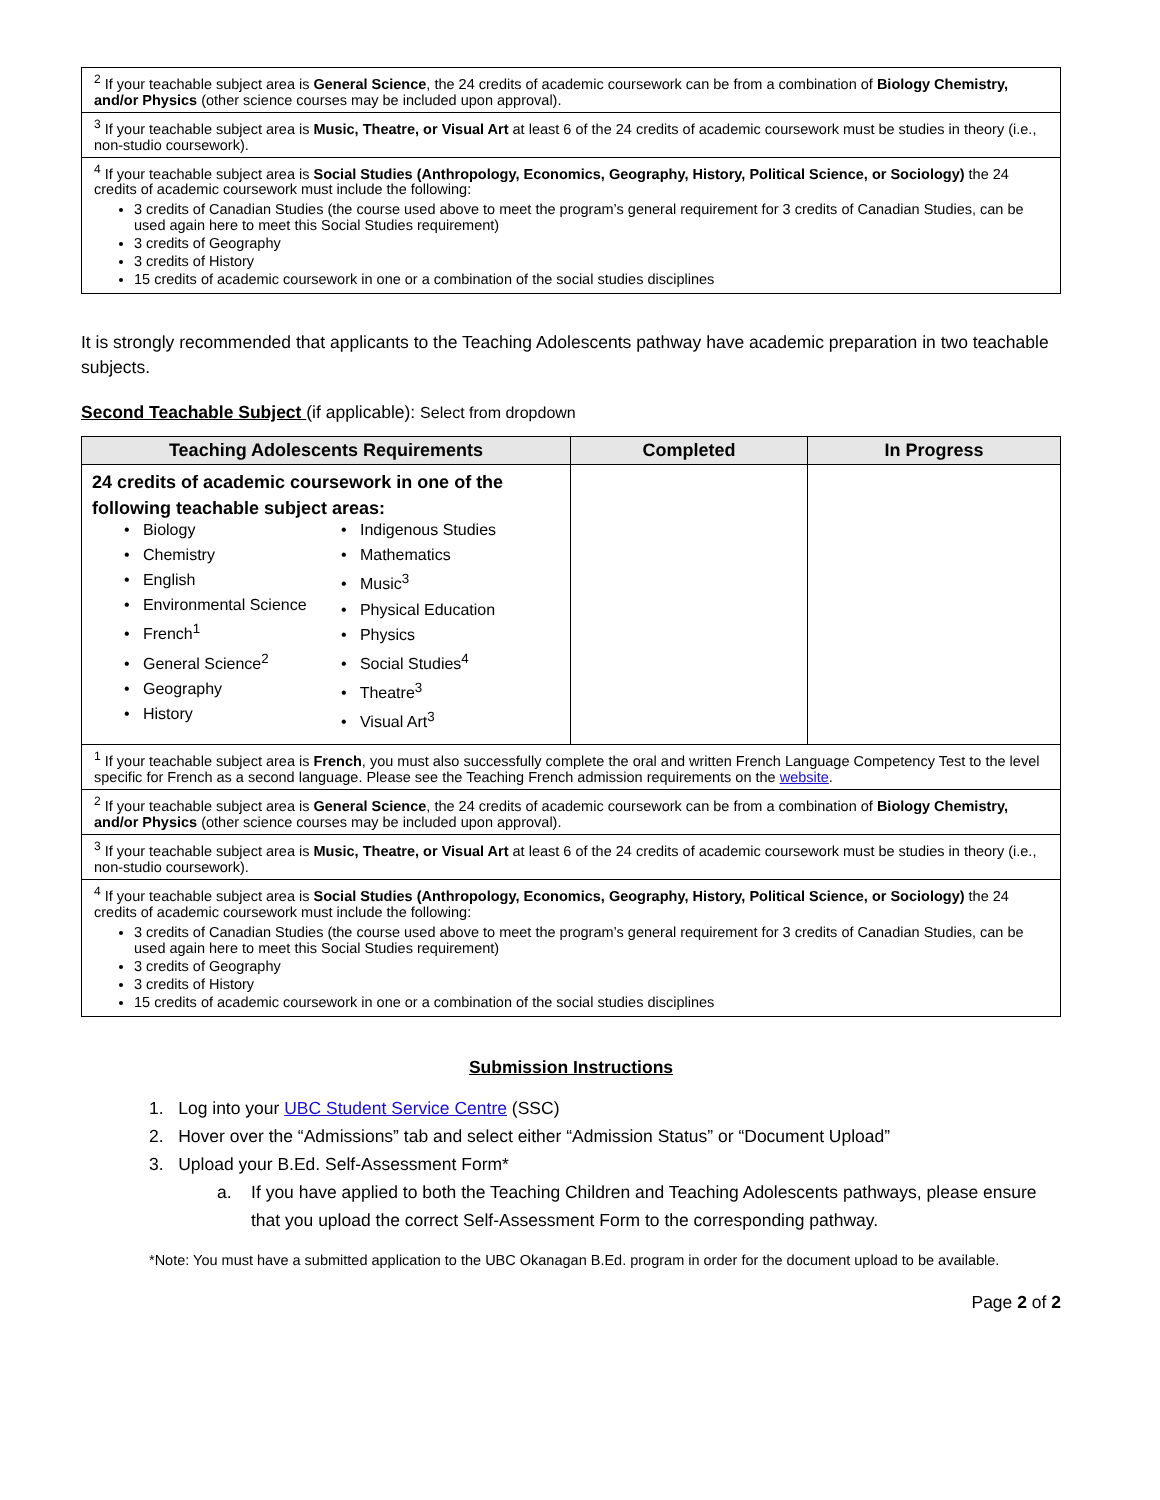| <sup>2</sup> If your teachable subject area is General Science , the 24 credits of academic coursework can be from a combination of Biology Chemistry, and/or Physics (other science courses may be included upon approval). |
| <sup>3</sup> If your teachable subject area is Music, Theatre, or Visual Art at least 6 of the 24 credits of academic coursework must be studies in theory (i.e., non-studio coursework). |
| <sup>4</sup> If your teachable subject area is Social Studies (Anthropology, Economics, Geography, History, Political Science, or Sociology) the 24 credits of academic coursework must include the following: 3 credits of Canadian Studies (the course used above to meet the program’s general requirement for 3 credits of Canadian Studies, can be used again here to meet this Social Studies requirement) 3 credits of Geography 3 credits of History 15 credits of academic coursework in one or a combination of the social studies disciplines |
It is strongly recommended that applicants to the Teaching Adolescents pathway have academic preparation in two teachable subjects.
Second Teachable Subject (if applicable): Select from dropdown
| Teaching Adolescents Requirements | Completed | In Progress |
| --- | --- | --- |
| 24 credits of academic coursework in one of the following teachable subject areas: • Biology • Chemistry • English • Environmental Science • French<sup>1</sup> • General Science<sup>2</sup> • Geography • History • Indigenous Studies • Mathematics • Music<sup>3</sup> • Physical Education • Physics • Social Studies<sup>4</sup> • Theatre<sup>3</sup> • Visual Art<sup>3</sup> | | |
| <sup>1</sup> If your teachable subject area is French , you must also successfully complete the oral and written French Language Competency Test to the level specific for French as a second language. Please see the Teaching French admission requirements on the website . | | |
| <sup>2</sup> If your teachable subject area is General Science , the 24 credits of academic coursework can be from a combination of Biology Chemistry, and/or Physics (other science courses may be included upon approval). | | |
| <sup>3</sup> If your teachable subject area is Music, Theatre, or Visual Art at least 6 of the 24 credits of academic coursework must be studies in theory (i.e., non-studio coursework). | | |
| <sup>4</sup> If your teachable subject area is Social Studies (Anthropology, Economics, Geography, History, Political Science, or Sociology) the 24 credits of academic coursework must include the following: 3 credits of Canadian Studies (the course used above to meet the program’s general requirement for 3 credits of Canadian Studies, can be used again here to meet this Social Studies requirement) 3 credits of Geography 3 credits of History 15 credits of academic coursework in one or a combination of the social studies disciplines | | |
Submission Instructions
1. Log into your UBC Student Service Centre (SSC)
2. Hover over the “Admissions” tab and select either “Admission Status” or “Document Upload”
3. Upload your B.Ed. Self-Assessment Form*
a. If you have applied to both the Teaching Children and Teaching Adolescents pathways, please ensure that you upload the correct Self-Assessment Form to the corresponding pathway.
*Note: You must have a submitted application to the UBC Okanagan B.Ed. program in order for the document upload to be available.
Page 2 of 2